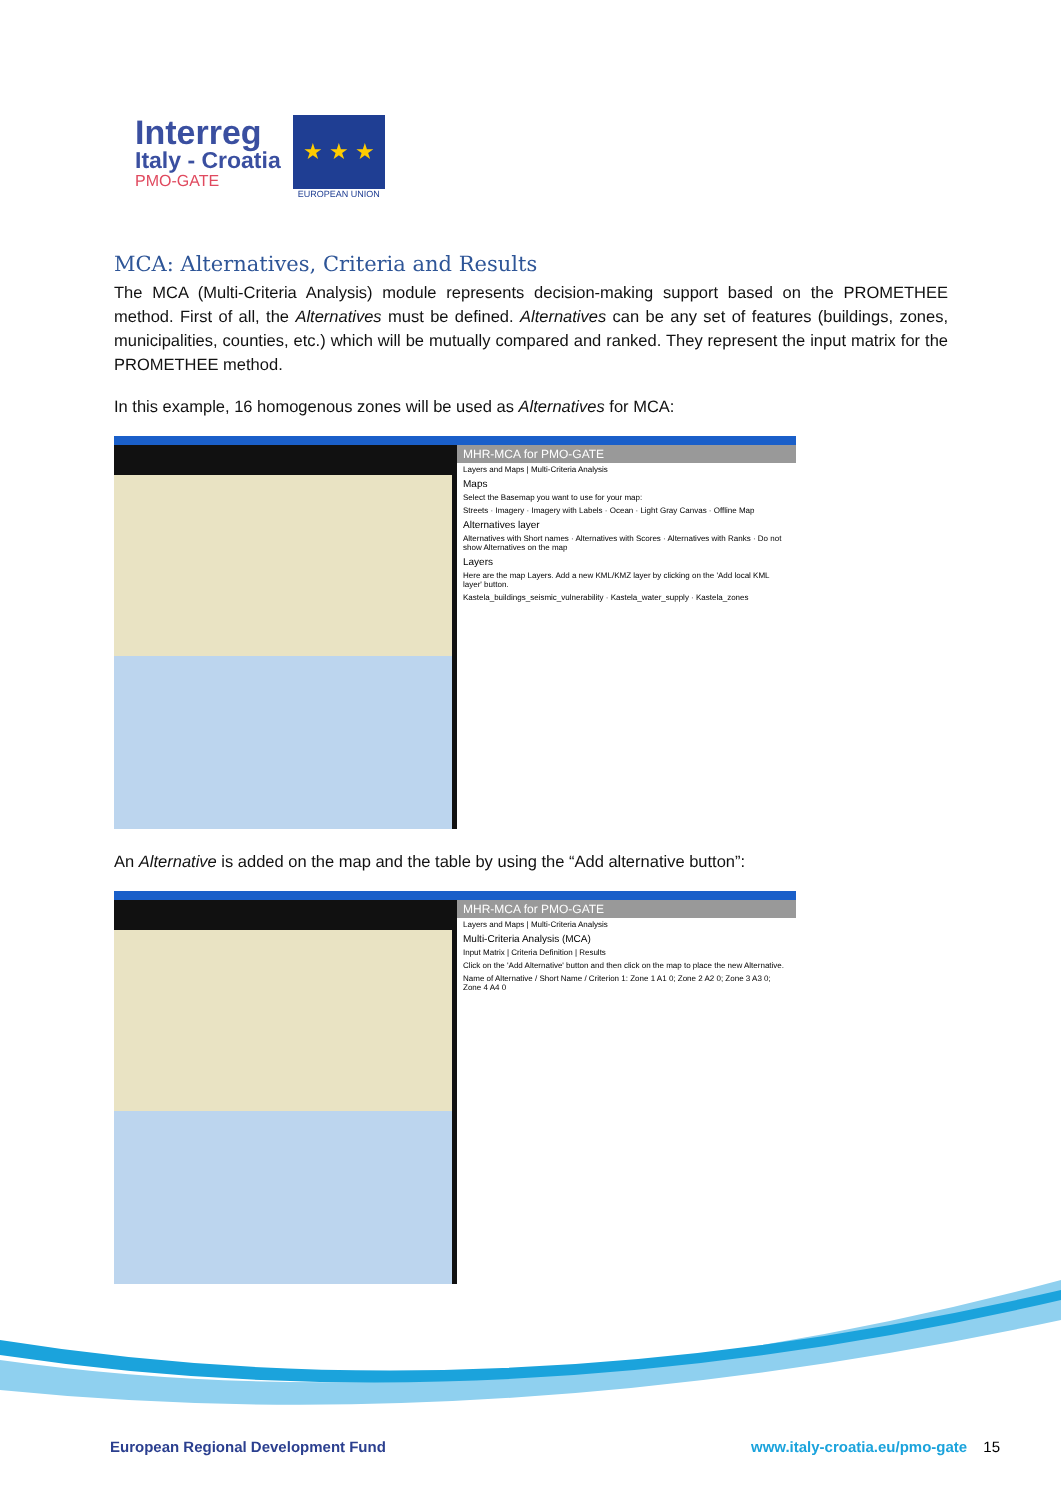Interreg
Italy - Croatia
PMO-GATE
★ ★ ★
EUROPEAN UNION
MCA: Alternatives, Criteria and Results
The MCA (Multi-Criteria Analysis) module represents decision-making support based on the PROMETHEE method. First of all, the Alternatives must be defined. Alternatives can be any set of features (buildings, zones, municipalities, counties, etc.) which will be mutually compared and ranked. They represent the input matrix for the PROMETHEE method.
In this example, 16 homogenous zones will be used as Alternatives for MCA:
MHR-MCA for PMO-GATE
Layers and Maps | Multi-Criteria Analysis
Maps
Select the Basemap you want to use for your map:
Streets · Imagery · Imagery with Labels · Ocean · Light Gray Canvas · Offline Map
Alternatives layer
Alternatives with Short names · Alternatives with Scores · Alternatives with Ranks · Do not show Alternatives on the map
Layers
Here are the map Layers. Add a new KML/KMZ layer by clicking on the 'Add local KML layer' button.
Kastela_buildings_seismic_vulnerability · Kastela_water_supply · Kastela_zones
An Alternative is added on the map and the table by using the “Add alternative button”:
MHR-MCA for PMO-GATE
Layers and Maps | Multi-Criteria Analysis
Multi-Criteria Analysis (MCA)
Input Matrix | Criteria Definition | Results
Click on the 'Add Alternative' button and then click on the map to place the new Alternative.
Name of Alternative / Short Name / Criterion 1: Zone 1 A1 0; Zone 2 A2 0; Zone 3 A3 0; Zone 4 A4 0
European Regional Development Fund www.italy-croatia.eu/pmo-gate 15